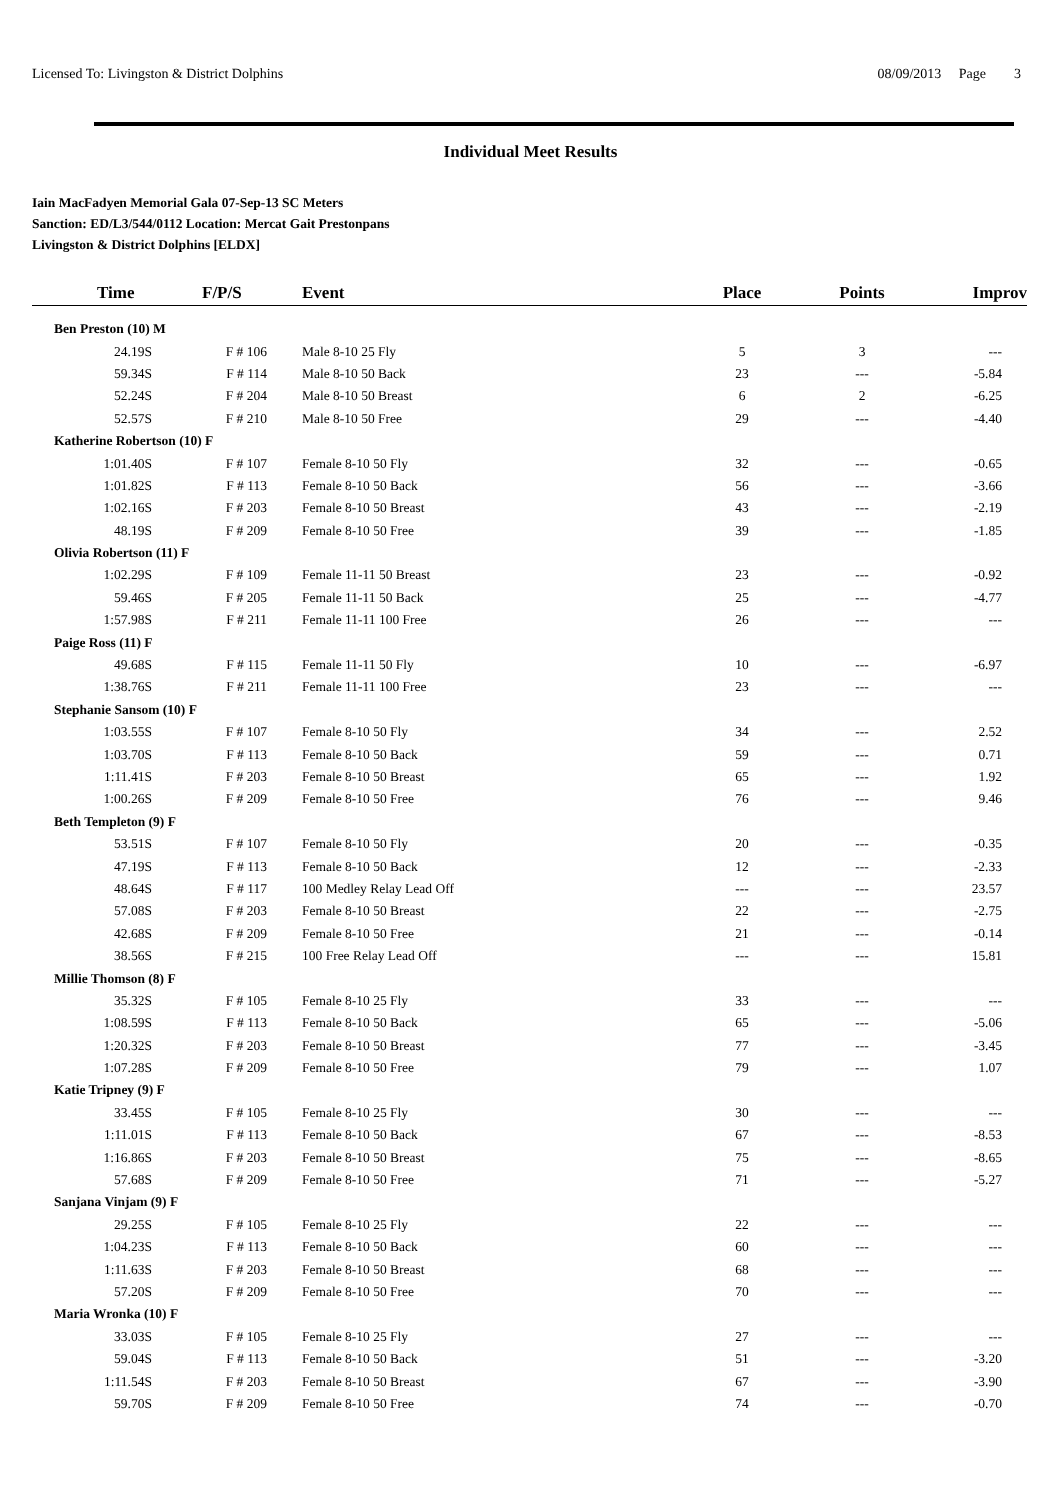Licensed To: Livingston & District Dolphins 08/09/2013 Page 3
Individual Meet Results
Iain MacFadyen Memorial Gala 07-Sep-13 SC Meters
Sanction: ED/L3/544/0112 Location: Mercat Gait Prestonpans
Livingston & District Dolphins [ELDX]
| Time | F/P/S | Event | Place | Points | Improv |
| --- | --- | --- | --- | --- | --- |
| Ben Preston (10) M | | | | | |
| 24.19S | F # 106 | Male 8-10 25 Fly | 5 | 3 | --- |
| 59.34S | F # 114 | Male 8-10 50 Back | 23 | --- | -5.84 |
| 52.24S | F # 204 | Male 8-10 50 Breast | 6 | 2 | -6.25 |
| 52.57S | F # 210 | Male 8-10 50 Free | 29 | --- | -4.40 |
| Katherine Robertson (10) F | | | | | |
| 1:01.40S | F # 107 | Female 8-10 50 Fly | 32 | --- | -0.65 |
| 1:01.82S | F # 113 | Female 8-10 50 Back | 56 | --- | -3.66 |
| 1:02.16S | F # 203 | Female 8-10 50 Breast | 43 | --- | -2.19 |
| 48.19S | F # 209 | Female 8-10 50 Free | 39 | --- | -1.85 |
| Olivia Robertson (11) F | | | | | |
| 1:02.29S | F # 109 | Female 11-11 50 Breast | 23 | --- | -0.92 |
| 59.46S | F # 205 | Female 11-11 50 Back | 25 | --- | -4.77 |
| 1:57.98S | F # 211 | Female 11-11 100 Free | 26 | --- | --- |
| Paige Ross (11) F | | | | | |
| 49.68S | F # 115 | Female 11-11 50 Fly | 10 | --- | -6.97 |
| 1:38.76S | F # 211 | Female 11-11 100 Free | 23 | --- | --- |
| Stephanie Sansom (10) F | | | | | |
| 1:03.55S | F # 107 | Female 8-10 50 Fly | 34 | --- | 2.52 |
| 1:03.70S | F # 113 | Female 8-10 50 Back | 59 | --- | 0.71 |
| 1:11.41S | F # 203 | Female 8-10 50 Breast | 65 | --- | 1.92 |
| 1:00.26S | F # 209 | Female 8-10 50 Free | 76 | --- | 9.46 |
| Beth Templeton (9) F | | | | | |
| 53.51S | F # 107 | Female 8-10 50 Fly | 20 | --- | -0.35 |
| 47.19S | F # 113 | Female 8-10 50 Back | 12 | --- | -2.33 |
| 48.64S | F # 117 | 100 Medley Relay Lead Off | --- | --- | 23.57 |
| 57.08S | F # 203 | Female 8-10 50 Breast | 22 | --- | -2.75 |
| 42.68S | F # 209 | Female 8-10 50 Free | 21 | --- | -0.14 |
| 38.56S | F # 215 | 100 Free Relay Lead Off | --- | --- | 15.81 |
| Millie Thomson (8) F | | | | | |
| 35.32S | F # 105 | Female 8-10 25 Fly | 33 | --- | --- |
| 1:08.59S | F # 113 | Female 8-10 50 Back | 65 | --- | -5.06 |
| 1:20.32S | F # 203 | Female 8-10 50 Breast | 77 | --- | -3.45 |
| 1:07.28S | F # 209 | Female 8-10 50 Free | 79 | --- | 1.07 |
| Katie Tripney (9) F | | | | | |
| 33.45S | F # 105 | Female 8-10 25 Fly | 30 | --- | --- |
| 1:11.01S | F # 113 | Female 8-10 50 Back | 67 | --- | -8.53 |
| 1:16.86S | F # 203 | Female 8-10 50 Breast | 75 | --- | -8.65 |
| 57.68S | F # 209 | Female 8-10 50 Free | 71 | --- | -5.27 |
| Sanjana Vinjam (9) F | | | | | |
| 29.25S | F # 105 | Female 8-10 25 Fly | 22 | --- | --- |
| 1:04.23S | F # 113 | Female 8-10 50 Back | 60 | --- | --- |
| 1:11.63S | F # 203 | Female 8-10 50 Breast | 68 | --- | --- |
| 57.20S | F # 209 | Female 8-10 50 Free | 70 | --- | --- |
| Maria Wronka (10) F | | | | | |
| 33.03S | F # 105 | Female 8-10 25 Fly | 27 | --- | --- |
| 59.04S | F # 113 | Female 8-10 50 Back | 51 | --- | -3.20 |
| 1:11.54S | F # 203 | Female 8-10 50 Breast | 67 | --- | -3.90 |
| 59.70S | F # 209 | Female 8-10 50 Free | 74 | --- | -0.70 |